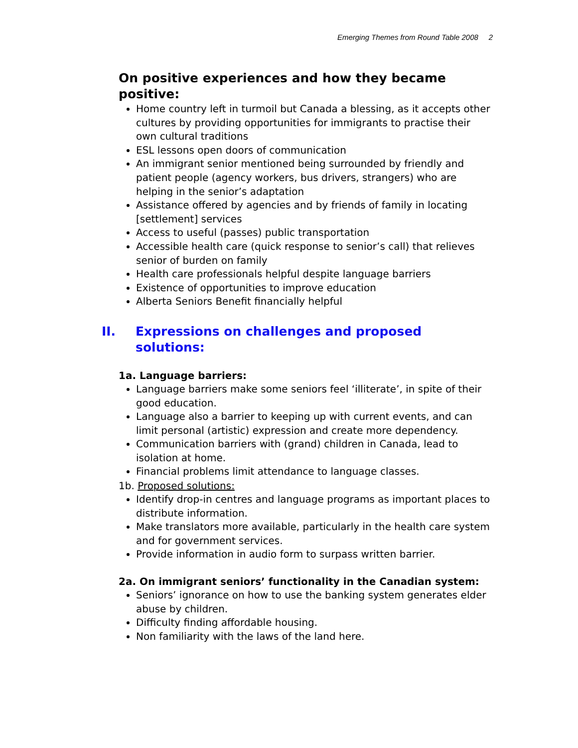Emerging Themes from Round Table 2008 2
On positive experiences and how they became positive:
Home country left in turmoil but Canada a blessing, as it accepts other cultures by providing opportunities for immigrants to practise their own cultural traditions
ESL lessons open doors of communication
An immigrant senior mentioned being surrounded by friendly and patient people (agency workers, bus drivers, strangers) who are helping in the senior’s adaptation
Assistance offered by agencies and by friends of family in locating [settlement] services
Access to useful (passes) public transportation
Accessible health care (quick response to senior’s call) that relieves senior of burden on family
Health care professionals helpful despite language barriers
Existence of opportunities to improve education
Alberta Seniors Benefit financially helpful
II. Expressions on challenges and proposed solutions:
1a. Language barriers:
Language barriers make some seniors feel ‘illiterate’, in spite of their good education.
Language also a barrier to keeping up with current events, and can limit personal (artistic) expression and create more dependency.
Communication barriers with (grand) children in Canada, lead to isolation at home.
Financial problems limit attendance to language classes.
1b. Proposed solutions:
Identify drop-in centres and language programs as important places to distribute information.
Make translators more available, particularly in the health care system and for government services.
Provide information in audio form to surpass written barrier.
2a. On immigrant seniors’ functionality in the Canadian system:
Seniors’ ignorance on how to use the banking system generates elder abuse by children.
Difficulty finding affordable housing.
Non familiarity with the laws of the land here.